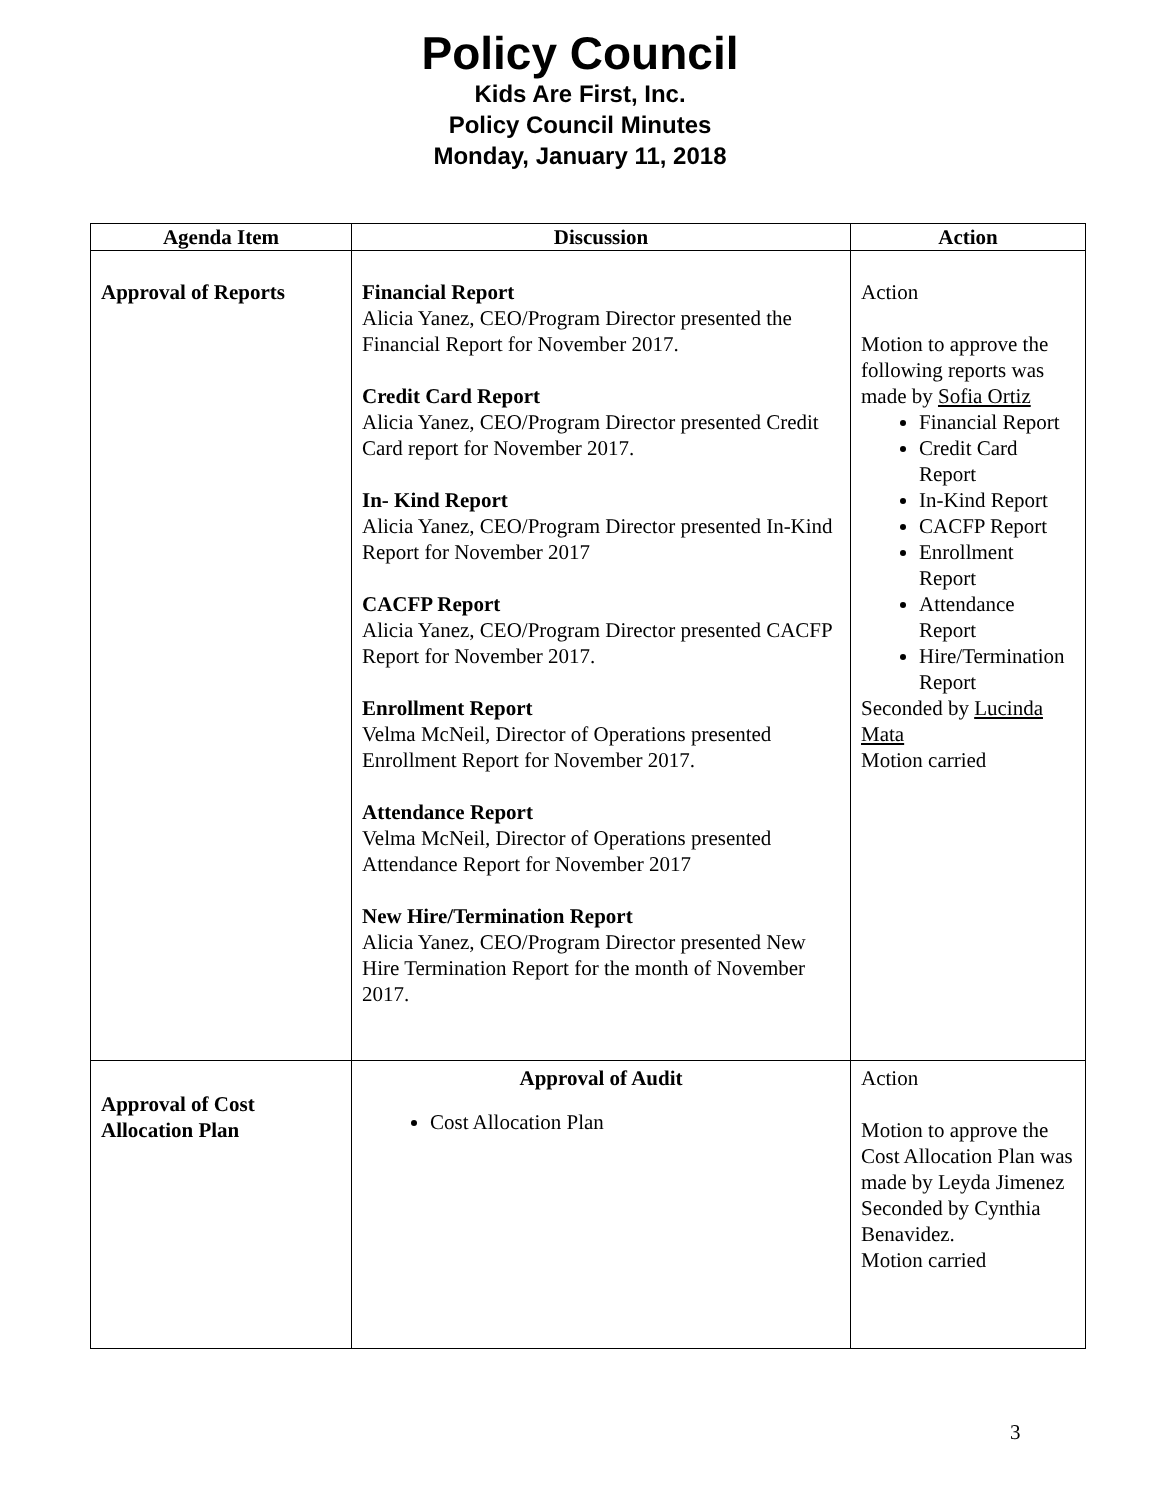Policy Council
Kids Are First, Inc.
Policy Council Minutes
Monday, January 11, 2018
| Agenda Item | Discussion | Action |
| --- | --- | --- |
| Approval of Reports | Financial Report Alicia Yanez, CEO/Program Director presented the Financial Report for November 2017. Credit Card Report Alicia Yanez, CEO/Program Director presented Credit Card report for November 2017. In- Kind Report Alicia Yanez, CEO/Program Director presented In-Kind Report for November 2017 CACFP Report Alicia Yanez, CEO/Program Director presented CACFP Report for November 2017. Enrollment Report Velma McNeil, Director of Operations presented Enrollment Report for November 2017. Attendance Report Velma McNeil, Director of Operations presented Attendance Report for November 2017 New Hire/Termination Report Alicia Yanez, CEO/Program Director presented New Hire Termination Report for the month of November 2017. | Action Motion to approve the following reports was made by Sofia Ortiz Financial Report Credit Card Report In-Kind Report CACFP Report Enrollment Report Attendance Report Hire/Termination Report Seconded by Lucinda Mata Motion carried |
| Approval of Cost Allocation Plan | Approval of Audit Cost Allocation Plan | Action Motion to approve the Cost Allocation Plan was made by Leyda Jimenez Seconded by Cynthia Benavidez. Motion carried |
3